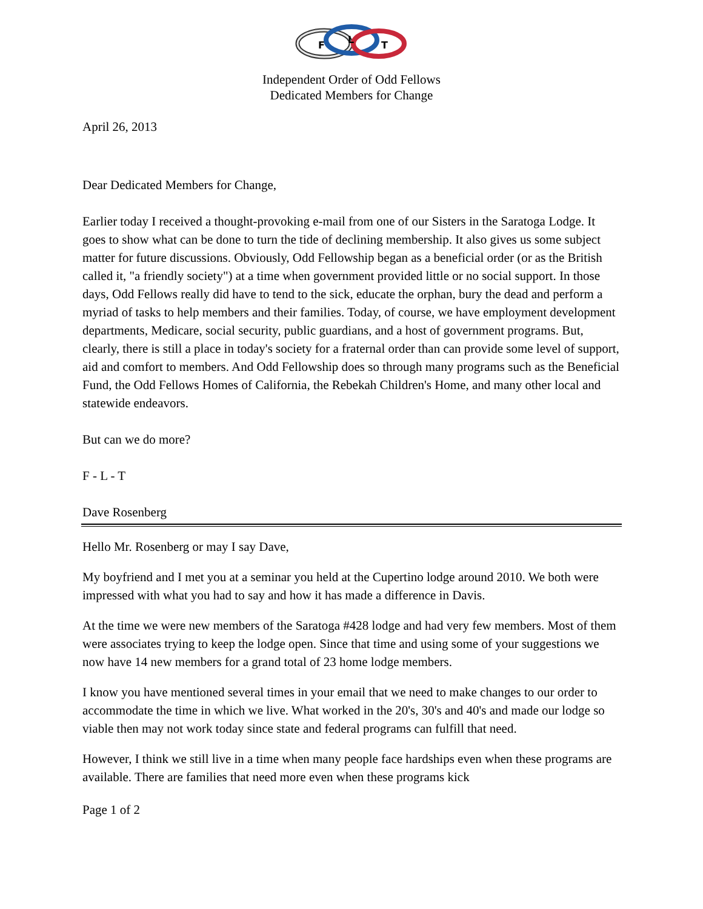F
L
T
Independent Order of Odd Fellows
Dedicated Members for Change
April 26, 2013
Dear Dedicated Members for Change,
Earlier today I received a thought-provoking e-mail from one of our Sisters in the Saratoga Lodge. It goes to show what can be done to turn the tide of declining membership. It also gives us some subject matter for future discussions. Obviously, Odd Fellowship began as a beneficial order (or as the British called it, "a friendly society") at a time when government provided little or no social support. In those days, Odd Fellows really did have to tend to the sick, educate the orphan, bury the dead and perform a myriad of tasks to help members and their families. Today, of course, we have employment development departments, Medicare, social security, public guardians, and a host of government programs. But, clearly, there is still a place in today's society for a fraternal order than can provide some level of support, aid and comfort to members. And Odd Fellowship does so through many programs such as the Beneficial Fund, the Odd Fellows Homes of California, the Rebekah Children's Home, and many other local and statewide endeavors.
But can we do more?
F - L - T
Dave Rosenberg
Hello Mr. Rosenberg or may I say Dave,
My boyfriend and I met you at a seminar you held at the Cupertino lodge around 2010. We both were impressed with what you had to say and how it has made a difference in Davis.
At the time we were new members of the Saratoga #428 lodge and had very few members. Most of them were associates trying to keep the lodge open. Since that time and using some of your suggestions we now have 14 new members for a grand total of 23 home lodge members.
I know you have mentioned several times in your email that we need to make changes to our order to accommodate the time in which we live. What worked in the 20's, 30's and 40's and made our lodge so viable then may not work today since state and federal programs can fulfill that need.
However, I think we still live in a time when many people face hardships even when these programs are available. There are families that need more even when these programs kick
Page 1 of 2